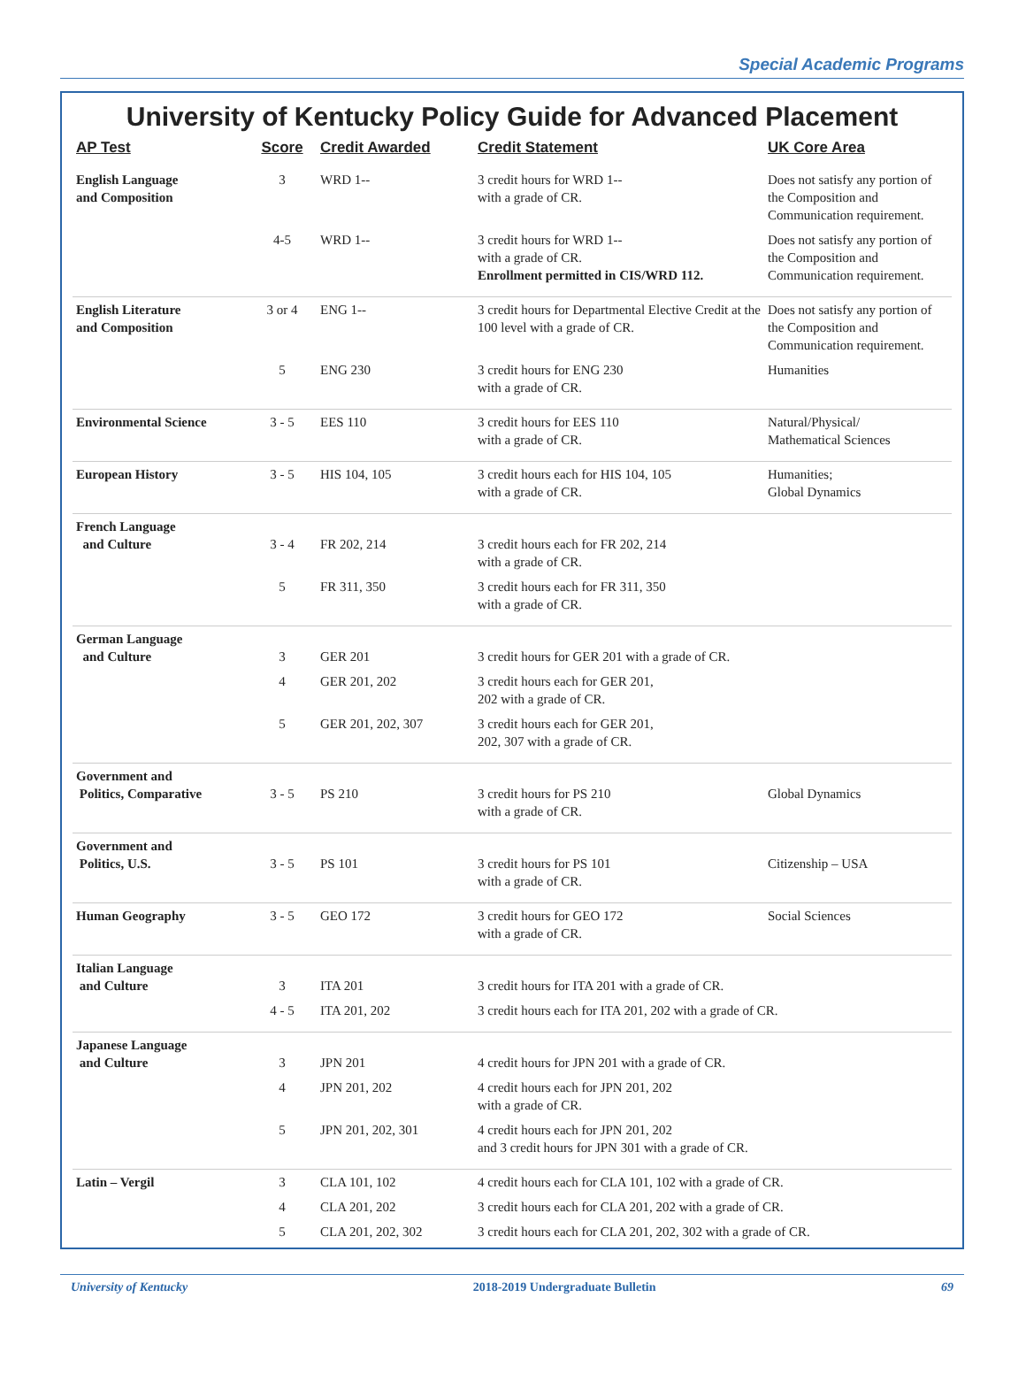Special Academic Programs
University of Kentucky Policy Guide for Advanced Placement
| AP Test | Score | Credit Awarded | Credit Statement | UK Core Area |
| --- | --- | --- | --- | --- |
| English Language and Composition | 3 | WRD 1-- | 3 credit hours for WRD 1-- with a grade of CR. | Does not satisfy any portion of the Composition and Communication requirement. |
| | 4-5 | WRD 1-- | 3 credit hours for WRD 1-- with a grade of CR. Enrollment permitted in CIS/WRD 112. | Does not satisfy any portion of the Composition and Communication requirement. |
| English Literature and Composition | 3 or 4 | ENG 1-- | 3 credit hours for Departmental Elective Credit at the 100 level with a grade of CR. | Does not satisfy any portion of the Composition and Communication requirement. |
| | 5 | ENG 230 | 3 credit hours for ENG 230 with a grade of CR. | Humanities |
| Environmental Science | 3 - 5 | EES 110 | 3 credit hours for EES 110 with a grade of CR. | Natural/Physical/ Mathematical Sciences |
| European History | 3 - 5 | HIS 104, 105 | 3 credit hours each for HIS 104, 105 with a grade of CR. | Humanities; Global Dynamics |
| French Language and Culture | 3 - 4 | FR 202, 214 | 3 credit hours each for FR 202, 214 with a grade of CR. | |
| | 5 | FR 311, 350 | 3 credit hours each for FR 311, 350 with a grade of CR. | |
| German Language and Culture | 3 | GER 201 | 3 credit hours for GER 201 with a grade of CR. | |
| | 4 | GER 201, 202 | 3 credit hours each for GER 201, 202 with a grade of CR. | |
| | 5 | GER 201, 202, 307 | 3 credit hours each for GER 201, 202, 307 with a grade of CR. | |
| Government and Politics, Comparative | 3 - 5 | PS 210 | 3 credit hours for PS 210 with a grade of CR. | Global Dynamics |
| Government and Politics, U.S. | 3 - 5 | PS 101 | 3 credit hours for PS 101 with a grade of CR. | Citizenship – USA |
| Human Geography | 3 - 5 | GEO 172 | 3 credit hours for GEO 172 with a grade of CR. | Social Sciences |
| Italian Language and Culture | 3 | ITA 201 | 3 credit hours for ITA 201 with a grade of CR. | |
| | 4 - 5 | ITA 201, 202 | 3 credit hours each for ITA 201, 202 with a grade of CR. | |
| Japanese Language and Culture | 3 | JPN 201 | 4 credit hours for JPN 201 with a grade of CR. | |
| | 4 | JPN 201, 202 | 4 credit hours each for JPN 201, 202 with a grade of CR. | |
| | 5 | JPN 201, 202, 301 | 4 credit hours each for JPN 201, 202 and 3 credit hours for JPN 301 with a grade of CR. | |
| Latin – Vergil | 3 | CLA 101, 102 | 4 credit hours each for CLA 101, 102 with a grade of CR. | |
| | 4 | CLA 201, 202 | 3 credit hours each for CLA 201, 202 with a grade of CR. | |
| | 5 | CLA 201, 202, 302 | 3 credit hours each for CLA 201, 202, 302 with a grade of CR. | |
University of Kentucky 2018-2019 Undergraduate Bulletin 69